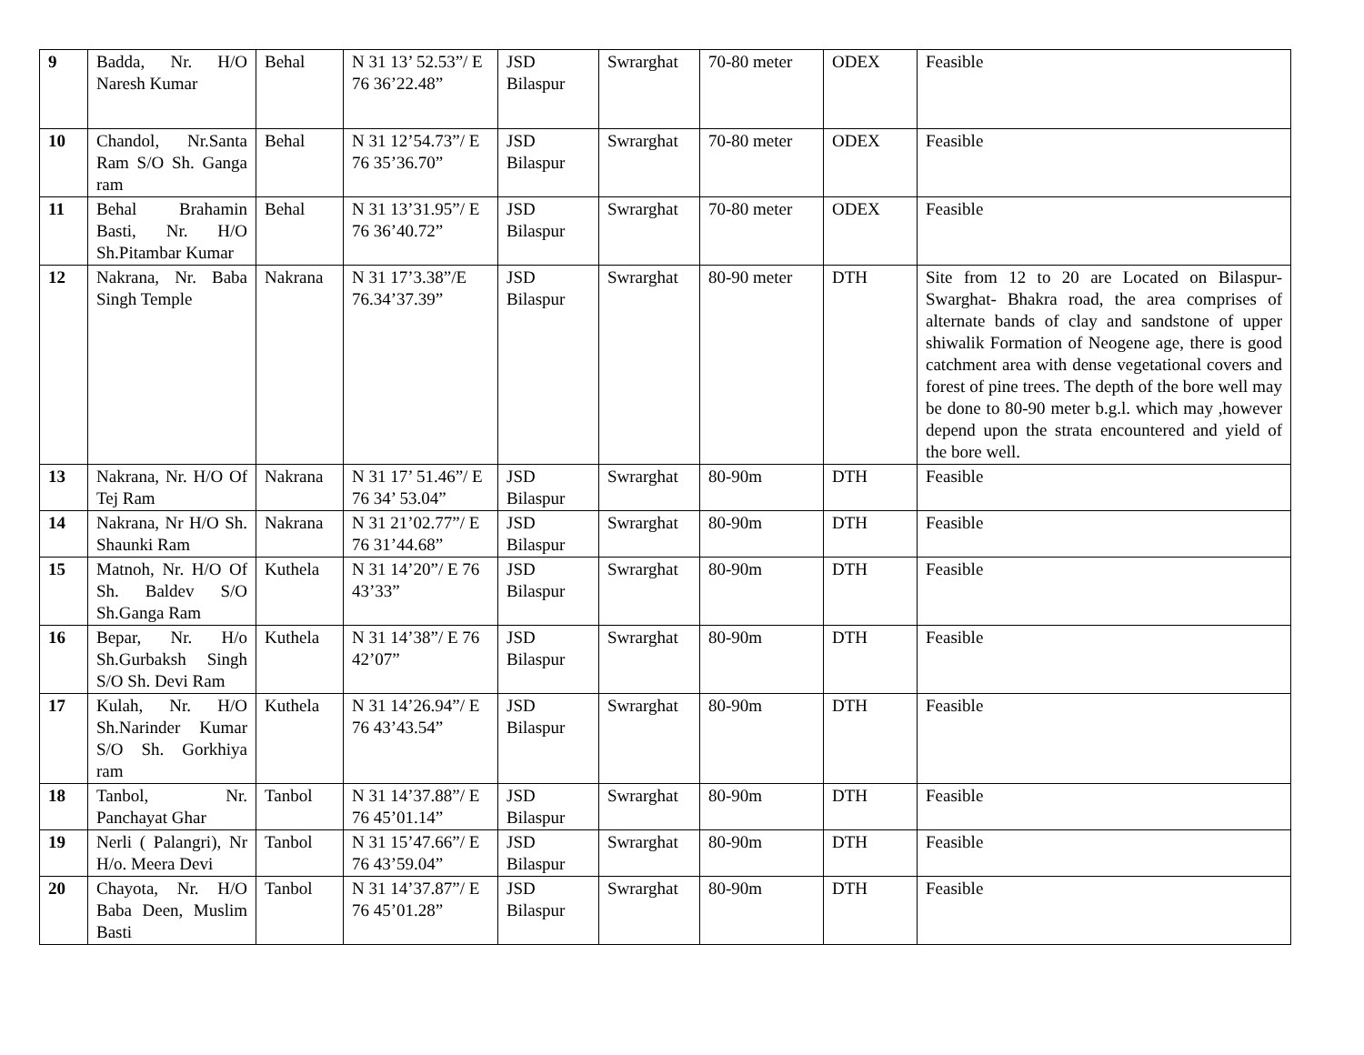| 9 | Badda, Nr. H/O Naresh Kumar | Behal | N 31 13’ 52.53”/ E 76 36’22.48” | JSD Bilaspur | Swrarghat | 70-80 meter | ODEX | Feasible |
| 10 | Chandol, Nr.Santa Ram S/O Sh. Ganga ram | Behal | N 31 12’54.73”/ E 76 35’36.70” | JSD Bilaspur | Swrarghat | 70-80 meter | ODEX | Feasible |
| 11 | Behal Brahamin Basti, Nr. H/O Sh.Pitambar Kumar | Behal | N 31 13’31.95”/ E 76 36’40.72” | JSD Bilaspur | Swrarghat | 70-80 meter | ODEX | Feasible |
| 12 | Nakrana, Nr. Baba Singh Temple | Nakrana | N 31 17’3.38”/E 76.34’37.39” | JSD Bilaspur | Swrarghat | 80-90 meter | DTH | Site from 12 to 20 are Located on Bilaspur-Swarghat- Bhakra road, the area comprises of alternate bands of clay and sandstone of upper shiwalik Formation of Neogene age, there is good catchment area with dense vegetational covers and forest of pine trees. The depth of the bore well may be done to 80-90 meter b.g.l. which may ,however depend upon the strata encountered and yield of the bore well. |
| 13 | Nakrana, Nr. H/O Of Tej Ram | Nakrana | N 31 17’ 51.46”/ E 76 34’ 53.04” | JSD Bilaspur | Swrarghat | 80-90m | DTH | Feasible |
| 14 | Nakrana, Nr H/O Sh. Shaunki Ram | Nakrana | N 31 21’02.77”/ E 76 31’44.68” | JSD Bilaspur | Swrarghat | 80-90m | DTH | Feasible |
| 15 | Matnoh, Nr. H/O Of Sh. Baldev S/O Sh.Ganga Ram | Kuthela | N 31 14’20”/ E 76 43’33” | JSD Bilaspur | Swrarghat | 80-90m | DTH | Feasible |
| 16 | Bepar, Nr. H/o Sh.Gurbaksh Singh S/O Sh. Devi Ram | Kuthela | N 31 14’38”/ E 76 42’07” | JSD Bilaspur | Swrarghat | 80-90m | DTH | Feasible |
| 17 | Kulah, Nr. H/O Sh.Narinder Kumar S/O Sh. Gorkhiya ram | Kuthela | N 31 14’26.94”/ E 76 43’43.54” | JSD Bilaspur | Swrarghat | 80-90m | DTH | Feasible |
| 18 | Tanbol, Nr. Panchayat Ghar | Tanbol | N 31 14’37.88”/ E 76 45’01.14” | JSD Bilaspur | Swrarghat | 80-90m | DTH | Feasible |
| 19 | Nerli ( Palangri), Nr H/o. Meera Devi | Tanbol | N 31 15’47.66”/ E 76 43’59.04” | JSD Bilaspur | Swrarghat | 80-90m | DTH | Feasible |
| 20 | Chayota, Nr. H/O Baba Deen, Muslim Basti | Tanbol | N 31 14’37.87”/ E 76 45’01.28” | JSD Bilaspur | Swrarghat | 80-90m | DTH | Feasible |